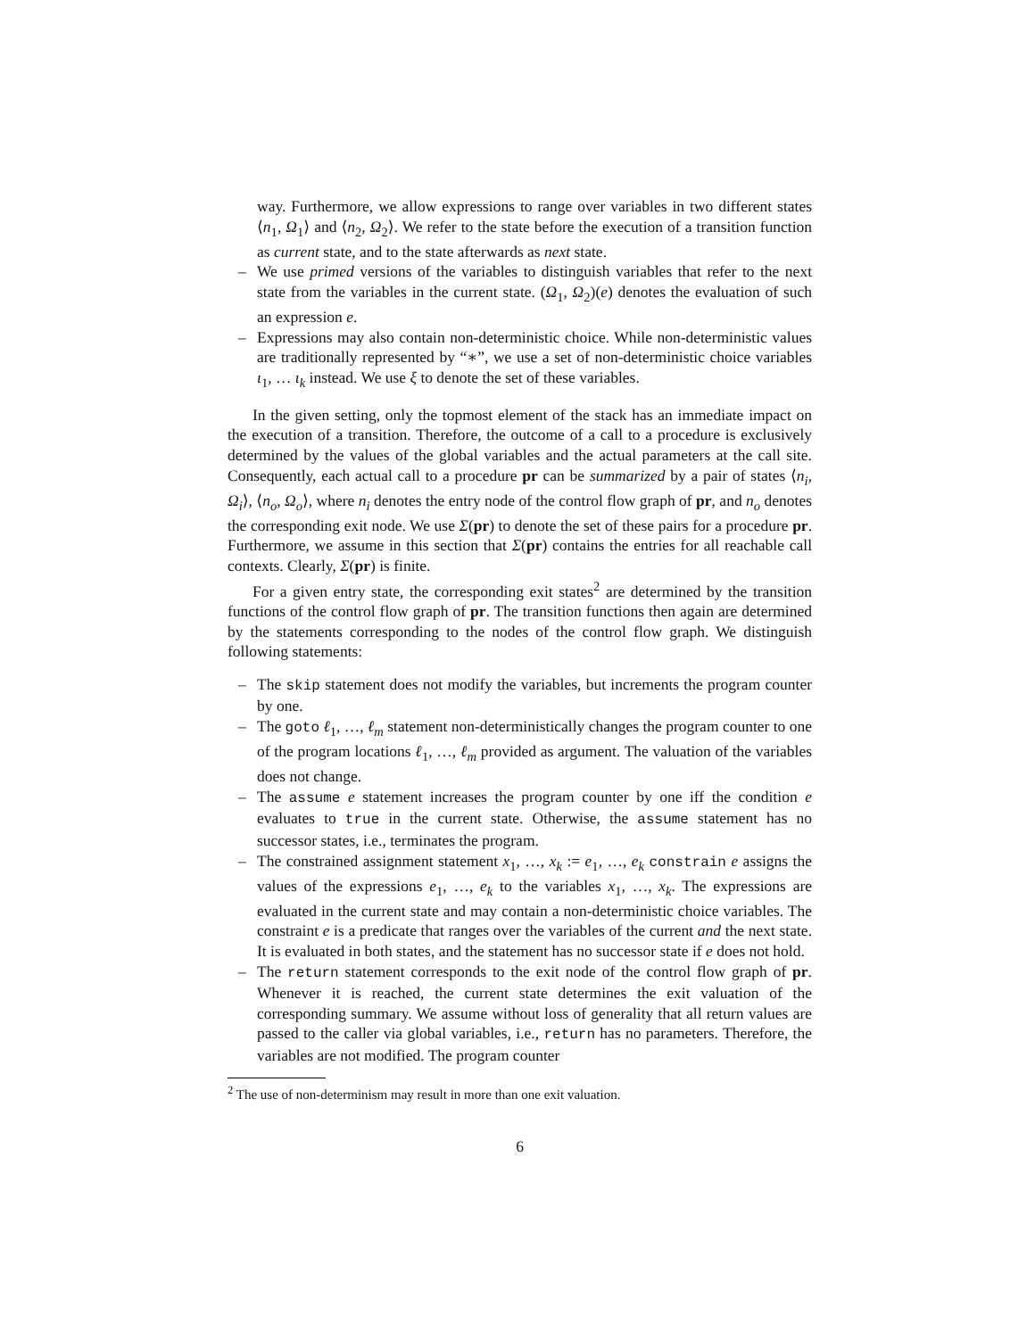way. Furthermore, we allow expressions to range over variables in two different states ⟨n<sub>1</sub>, Ω<sub>1</sub>⟩ and ⟨n<sub>2</sub>, Ω<sub>2</sub>⟩. We refer to the state before the execution of a transition function as current state, and to the state afterwards as next state.
– We use primed versions of the variables to distinguish variables that refer to the next state from the variables in the current state. (Ω<sub>1</sub>, Ω<sub>2</sub>)(e) denotes the evaluation of such an expression e.
– Expressions may also contain non-deterministic choice. While non-deterministic values are traditionally represented by “∗”, we use a set of non-deterministic choice variables ι<sub>1</sub>, … ι<sub>k</sub> instead. We use ξ to denote the set of these variables.
In the given setting, only the topmost element of the stack has an immediate impact on the execution of a transition. Therefore, the outcome of a call to a procedure is exclusively determined by the values of the global variables and the actual parameters at the call site. Consequently, each actual call to a procedure pr can be summarized by a pair of states ⟨n<sub>i</sub>, Ω<sub>i</sub>⟩, ⟨n<sub>o</sub>, Ω<sub>o</sub>⟩, where n<sub>i</sub> denotes the entry node of the control flow graph of pr, and n<sub>o</sub> denotes the corresponding exit node. We use Σ(pr) to denote the set of these pairs for a procedure pr. Furthermore, we assume in this section that Σ(pr) contains the entries for all reachable call contexts. Clearly, Σ(pr) is finite.
For a given entry state, the corresponding exit states<sup>2</sup> are determined by the transition functions of the control flow graph of pr. The transition functions then again are determined by the statements corresponding to the nodes of the control flow graph. We distinguish following statements:
– The skip statement does not modify the variables, but increments the program counter by one.
– The goto ℓ<sub>1</sub>, …, ℓ<sub>m</sub> statement non-deterministically changes the program counter to one of the program locations ℓ<sub>1</sub>, …, ℓ<sub>m</sub> provided as argument. The valuation of the variables does not change.
– The assume e statement increases the program counter by one iff the condition e evaluates to true in the current state. Otherwise, the assume statement has no successor states, i.e., terminates the program.
– The constrained assignment statement x<sub>1</sub>, …, x<sub>k</sub> := e<sub>1</sub>, …, e<sub>k</sub> constrain e assigns the values of the expressions e<sub>1</sub>, …, e<sub>k</sub> to the variables x<sub>1</sub>, …, x<sub>k</sub>. The expressions are evaluated in the current state and may contain a non-deterministic choice variables. The constraint e is a predicate that ranges over the variables of the current and the next state. It is evaluated in both states, and the statement has no successor state if e does not hold.
– The return statement corresponds to the exit node of the control flow graph of pr. Whenever it is reached, the current state determines the exit valuation of the corresponding summary. We assume without loss of generality that all return values are passed to the caller via global variables, i.e., return has no parameters. Therefore, the variables are not modified. The program counter
<sup>2</sup> The use of non-determinism may result in more than one exit valuation.
6